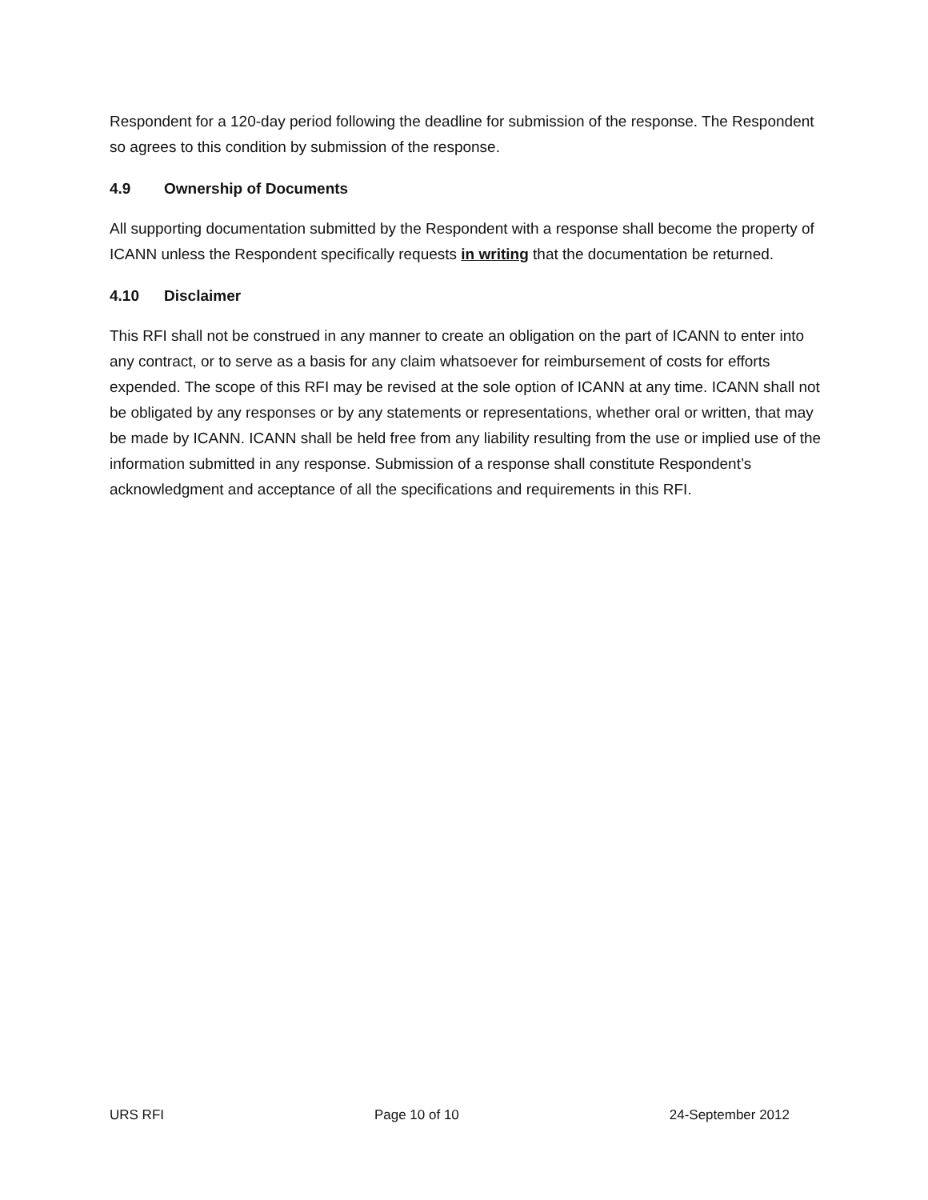Respondent for a 120-day period following the deadline for submission of the response. The Respondent so agrees to this condition by submission of the response.
4.9 Ownership of Documents
All supporting documentation submitted by the Respondent with a response shall become the property of ICANN unless the Respondent specifically requests in writing that the documentation be returned.
4.10 Disclaimer
This RFI shall not be construed in any manner to create an obligation on the part of ICANN to enter into any contract, or to serve as a basis for any claim whatsoever for reimbursement of costs for efforts expended. The scope of this RFI may be revised at the sole option of ICANN at any time. ICANN shall not be obligated by any responses or by any statements or representations, whether oral or written, that may be made by ICANN. ICANN shall be held free from any liability resulting from the use or implied use of the information submitted in any response. Submission of a response shall constitute Respondent’s acknowledgment and acceptance of all the specifications and requirements in this RFI.
URS RFI Page 10 of 10 24-September 2012